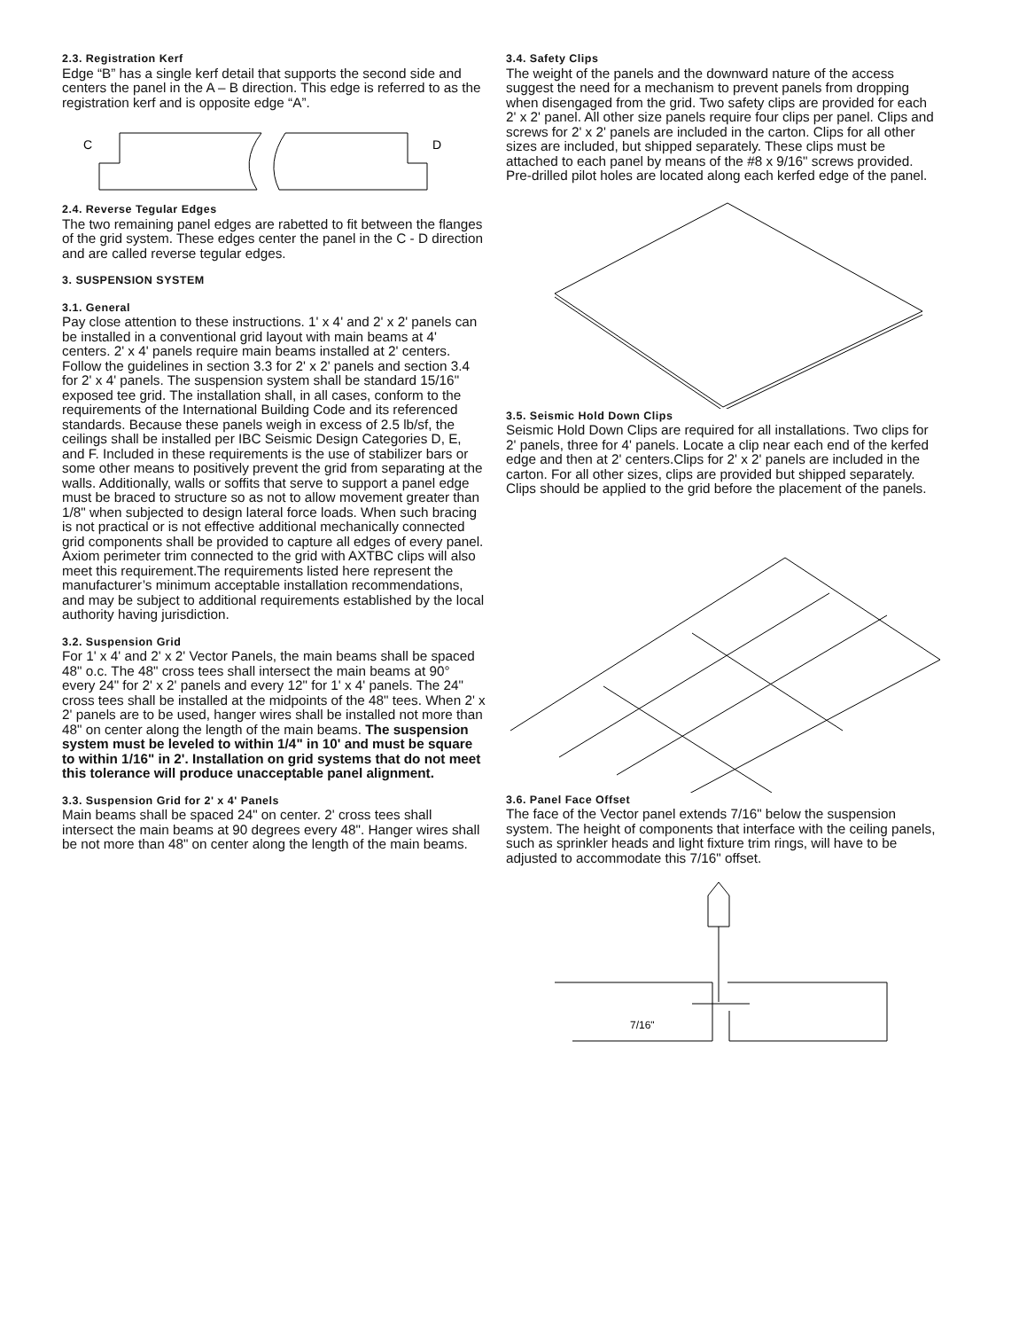2.3. Registration Kerf
Edge “B” has a single kerf detail that supports the second side and centers the panel in the A – B direction. This edge is referred to as the registration kerf and is opposite edge “A”.
C
D
2.4. Reverse Tegular Edges
The two remaining panel edges are rabetted to fit between the flanges of the grid system. These edges center the panel in the C - D direction and are called reverse tegular edges.
3. SUSPENSION SYSTEM
3.1. General
Pay close attention to these instructions. 1' x 4' and 2' x 2' panels can be installed in a conventional grid layout with main beams at 4' centers. 2' x 4' panels require main beams installed at 2' centers. Follow the guidelines in section 3.3 for 2' x 2' panels and section 3.4 for 2' x 4' panels. The suspension system shall be standard 15/16" exposed tee grid. The installation shall, in all cases, conform to the requirements of the International Building Code and its referenced standards. Because these panels weigh in excess of 2.5 lb/sf, the ceilings shall be installed per IBC Seismic Design Categories D, E, and F. Included in these requirements is the use of stabilizer bars or some other means to positively prevent the grid from separating at the walls. Additionally, walls or soffits that serve to support a panel edge must be braced to structure so as not to allow movement greater than 1/8" when subjected to design lateral force loads. When such bracing is not practical or is not effective additional mechanically connected grid components shall be provided to capture all edges of every panel. Axiom perimeter trim connected to the grid with AXTBC clips will also meet this requirement.The requirements listed here represent the manufacturer’s minimum acceptable installation recommendations, and may be subject to additional requirements established by the local authority having jurisdiction.
3.2. Suspension Grid
For 1' x 4' and 2' x 2' Vector Panels, the main beams shall be spaced 48" o.c. The 48" cross tees shall intersect the main beams at 90° every 24" for 2' x 2' panels and every 12" for 1' x 4' panels. The 24" cross tees shall be installed at the midpoints of the 48" tees. When 2' x 2' panels are to be used, hanger wires shall be installed not more than 48" on center along the length of the main beams. The suspension system must be leveled to within 1/4" in 10' and must be square to within 1/16" in 2'. Installation on grid systems that do not meet this tolerance will produce unacceptable panel alignment.
3.3. Suspension Grid for 2' x 4' Panels
Main beams shall be spaced 24" on center. 2' cross tees shall intersect the main beams at 90 degrees every 48". Hanger wires shall be not more than 48" on center along the length of the main beams.
3.4. Safety Clips
The weight of the panels and the downward nature of the access suggest the need for a mechanism to prevent panels from dropping when disengaged from the grid. Two safety clips are provided for each 2' x 2' panel. All other size panels require four clips per panel. Clips and screws for 2' x 2' panels are included in the carton. Clips for all other sizes are included, but shipped separately. These clips must be attached to each panel by means of the #8 x 9/16" screws provided. Pre-drilled pilot holes are located along each kerfed edge of the panel.
3.5. Seismic Hold Down Clips
Seismic Hold Down Clips are required for all installations. Two clips for 2' panels, three for 4' panels. Locate a clip near each end of the kerfed edge and then at 2' centers.Clips for 2' x 2' panels are included in the carton. For all other sizes, clips are provided but shipped separately. Clips should be applied to the grid before the placement of the panels.
3.6. Panel Face Offset
The face of the Vector panel extends 7/16" below the suspension system. The height of components that interface with the ceiling panels, such as sprinkler heads and light fixture trim rings, will have to be adjusted to accommodate this 7/16" offset.
7/16"